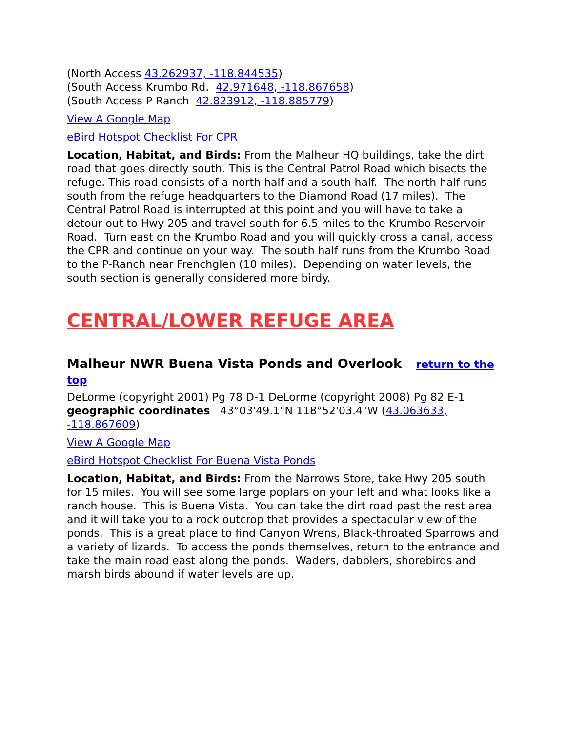(North Access 43.262937, -118.844535)
(South Access Krumbo Rd. 42.971648, -118.867658)
(South Access P Ranch 42.823912, -118.885779)
View A Google Map
eBird Hotspot Checklist For CPR
Location, Habitat, and Birds: From the Malheur HQ buildings, take the dirt road that goes directly south. This is the Central Patrol Road which bisects the refuge. This road consists of a north half and a south half. The north half runs south from the refuge headquarters to the Diamond Road (17 miles). The Central Patrol Road is interrupted at this point and you will have to take a detour out to Hwy 205 and travel south for 6.5 miles to the Krumbo Reservoir Road. Turn east on the Krumbo Road and you will quickly cross a canal, access the CPR and continue on your way. The south half runs from the Krumbo Road to the P-Ranch near Frenchglen (10 miles). Depending on water levels, the south section is generally considered more birdy.
CENTRAL/LOWER REFUGE AREA
Malheur NWR Buena Vista Ponds and Overlook return to the top
DeLorme (copyright 2001) Pg 78 D-1 DeLorme (copyright 2008) Pg 82 E-1 geographic coordinates 43°03'49.1"N 118°52'03.4"W (43.063633, -118.867609)
View A Google Map
eBird Hotspot Checklist For Buena Vista Ponds
Location, Habitat, and Birds: From the Narrows Store, take Hwy 205 south for 15 miles. You will see some large poplars on your left and what looks like a ranch house. This is Buena Vista. You can take the dirt road past the rest area and it will take you to a rock outcrop that provides a spectacular view of the ponds. This is a great place to find Canyon Wrens, Black-throated Sparrows and a variety of lizards. To access the ponds themselves, return to the entrance and take the main road east along the ponds. Waders, dabblers, shorebirds and marsh birds abound if water levels are up.